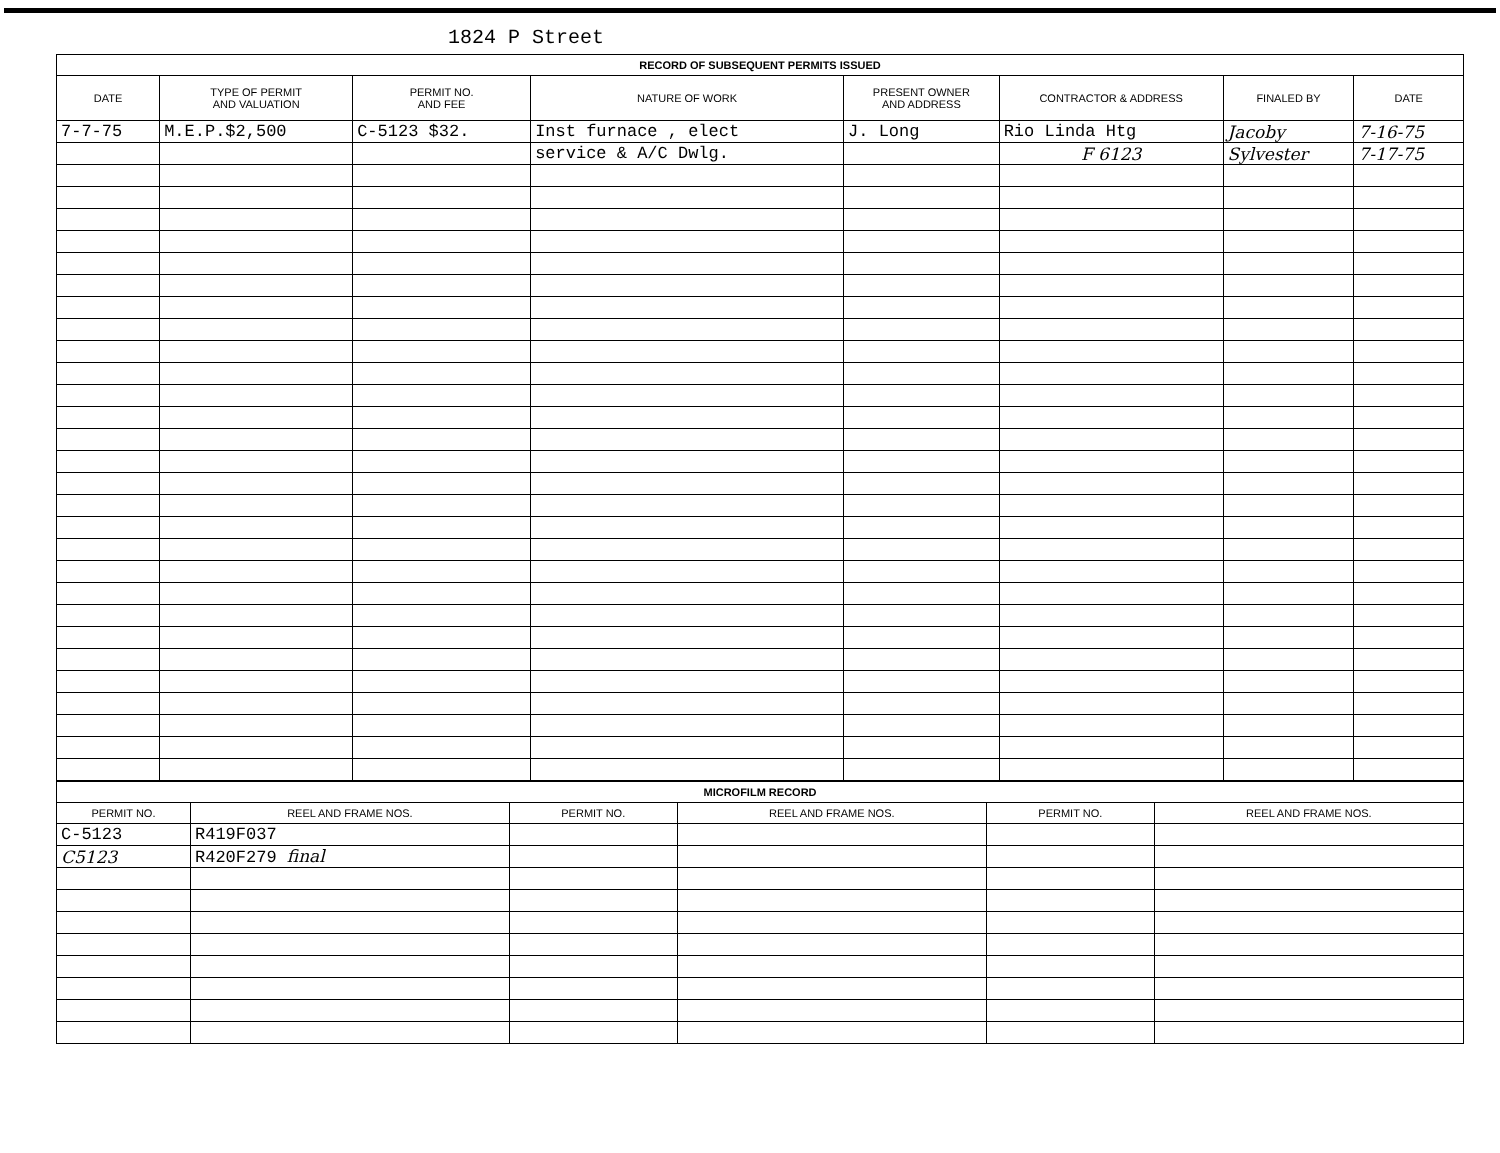1824 P Street
| RECORD OF SUBSEQUENT PERMITS ISSUED | | | | | | | |
| --- | --- | --- | --- | --- | --- | --- | --- |
| DATE | TYPE OF PERMIT AND VALUATION | PERMIT NO. AND FEE | NATURE OF WORK | PRESENT OWNER AND ADDRESS | CONTRACTOR & ADDRESS | FINALED BY | DATE |
| 7-7-75 | M.E.P.$2,500 | C-5123 $32. | Inst furnace , elect | J. Long | Rio Linda Htg | Jacoby | 7-16-75 |
| | | | service & A/C Dwlg. | | F 6123 | Sylvester | 7-17-75 |
| MICROFILM RECORD | | | | | |
| --- | --- | --- | --- | --- | --- |
| PERMIT NO. | REEL AND FRAME NOS. | PERMIT NO. | REEL AND FRAME NOS. | PERMIT NO. | REEL AND FRAME NOS. |
| C-5123 | R419F037 | | | | |
| C5123 | R420F279 final | | | | |